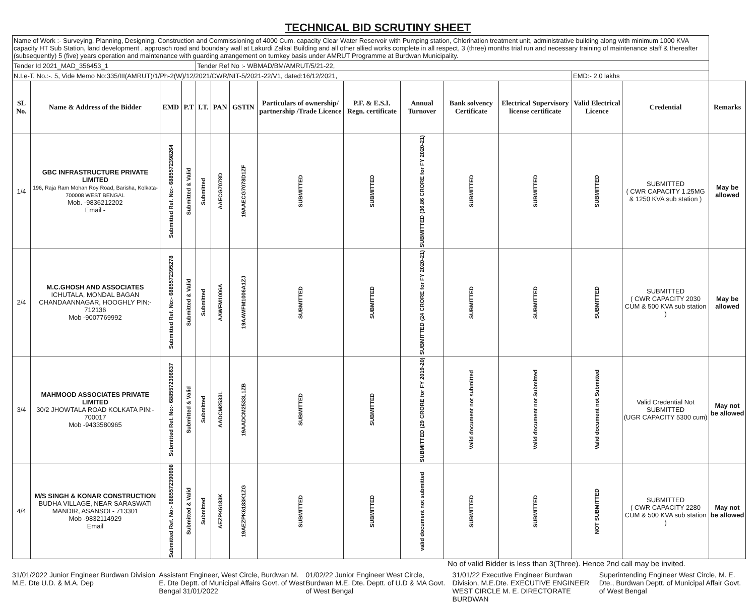TECHNICAL BID SCRUTINY SHEET
| Name of Work :- Surveying, Planning, Designing, Construction and Commissioning of 4000 Cum. capacity Clear Water Reservoir with Pumping station, Chlorination treatment unit, administrative building along with minimum 1000 KVA capacity HT Sub Station, land development , approach road and boundary wall at Lakurdi Zalkal Building and all other allied works complete in all respect, 3 (three) months trial run and necessary training of maintenance staff & thereafter (subsequently) 5 (five) years operation and maintenance with guarding arrangement on turnkey basis under AMRUT Programme at Burdwan Municipality. | | | | | | | | | | | | | | |
| Tender Id 2021_MAD_356453_1 | | | | Tender Ref No :- WBMAD/BM/AMRUT/5/21-22, | | | | | | | | | | |
| N.I.e-T. No.:-. 5, Vide Memo No:335/III(AMRUT)/1/Ph-2(W)/12/2021/CWR/NIT-5/2021-22/V1, dated:16/12/2021, | | | | | | | | | | | | EMD:- 2.0 lakhs | | |
| SL No. | Name & Address of the Bidder | EMD | P.T | I.T. | PAN | GSTIN | Particulars of ownership/ partnership /Trade Licence | P.F. & E.S.I. Regn. certificate | Annual Turnover | Bank solvency Certificate | Electrical Supervisory license certificate | Valid Electrical Licence | Credential | Remarks |
| 1/4 | GBC INFRASTRUCTURE PRIVATE LIMITED 196, Raja Ram Mohan Roy Road, Barisha, Kolkata-700008 WEST BENGAL Mob. -9836212202 Email - | Submitted Ref. No:- 6885572398264 | Submitted & Valid | Submitted | AAECG7078D | 19AAECG7078D1ZF | SUBMITTED | SUBMITTED | SUBMITTED (36.86 CRORE for FY 2020-21) | SUBMITTED | SUBMITTED | SUBMITTED | SUBMITTED ( CWR CAPACITY 1.25MG & 1250 KVA sub station ) | May be allowed |
| 2/4 | M.C.GHOSH AND ASSOCIATES ICHUTALA, MONDAL BAGAN CHANDAANNAGAR, HOOGHLY PIN:- 712136 Mob -9007769992 | Submitted Ref. No:- 6885572395278 | Submitted & Valid | Submitted | AAWFM1006A | 19AAWFM1006A1ZJ | SUBMITTED | SUBMITTED | SUBMITTED (24 CRORE for FY 2020-21) | SUBMITTED | SUBMITTED | SUBMITTED | SUBMITTED ( CWR CAPACITY 2030 CUM & 500 KVA sub station ) | May be allowed |
| 3/4 | MAHMOOD ASSOCIATES PRIVATE LIMITED 30/2 JHOWTALA ROAD KOLKATA PIN:- 700017 Mob -9433580965 | Submitted Ref. No:- 6885572396637 | Submitted & Valid | Submitted | AADCM2533L | 19AADCM2533L1ZB | SUBMITTED | SUBMITTED | SUBMITTED (29 CRORE for FY 2019-20) | Valid document not submitted | Valid document not Submitted | Valid document not Submitted | Valid Credential Not SUBMITTED (UGR CAPACITY 5300 cum) | May not be allowed |
| 4/4 | M/S SINGH & KONAR CONSTRUCTION BUDHA VILLAGE, NEAR SARASWATI MANDIR, ASANSOL- 713301 Mob -9832114929 Email | Submitted Ref. No:- 6885572390698 | Submitted & Valid | Submitted | AEZPK6183K | 19AEZPK6183K1ZG | SUBMITTED | SUBMITTED | valid document not submitted | SUBMITTED | SUBMITTED | NOT SUBMITTED | SUBMITTED ( CWR CAPACITY 2280 CUM & 500 KVA sub station ) | May not be allowed |
No of valid Bidder is less than 3(Three). Hence 2nd call may be invited.
31/01/2022 Junior Engineer Burdwan Division M.E. Dte U.D. & M.A. Dep
Assistant Engineer, West Circle, Burdwan M. E. Dte Deptt. of Municipal Affairs Govt. of West Bengal 31/01/2022
01/02/22 Junior Engineer West Circle, Burdwan M.E. Dte. Deptt. of U.D & MA Govt. of West Bengal
31/01/22 Executive Engineer Burdwan Division, M.E.Dte. EXECUTIVE ENGINEER WEST CIRCLE M. E. DIRECTORATE BURDWAN
Superintending Engineer West Circle, M. E. Dte., Burdwan Deptt. of Municipal Affair Govt. of West Bengal